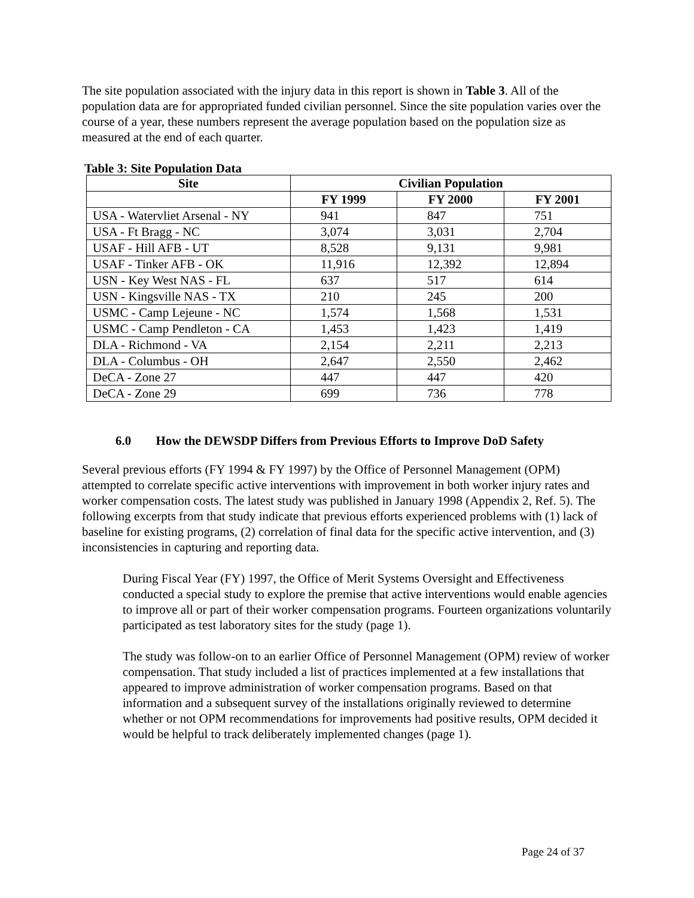The site population associated with the injury data in this report is shown in Table 3. All of the population data are for appropriated funded civilian personnel. Since the site population varies over the course of a year, these numbers represent the average population based on the population size as measured at the end of each quarter.
Table 3: Site Population Data
| Site | Civilian Population | | |
| --- | --- | --- | --- |
| | FY 1999 | FY 2000 | FY 2001 |
| USA - Watervliet Arsenal - NY | 941 | 847 | 751 |
| USA - Ft Bragg - NC | 3,074 | 3,031 | 2,704 |
| USAF - Hill AFB - UT | 8,528 | 9,131 | 9,981 |
| USAF - Tinker AFB - OK | 11,916 | 12,392 | 12,894 |
| USN - Key West NAS - FL | 637 | 517 | 614 |
| USN - Kingsville NAS - TX | 210 | 245 | 200 |
| USMC - Camp Lejeune - NC | 1,574 | 1,568 | 1,531 |
| USMC - Camp Pendleton - CA | 1,453 | 1,423 | 1,419 |
| DLA - Richmond - VA | 2,154 | 2,211 | 2,213 |
| DLA - Columbus - OH | 2,647 | 2,550 | 2,462 |
| DeCA - Zone 27 | 447 | 447 | 420 |
| DeCA - Zone 29 | 699 | 736 | 778 |
6.0 How the DEWSDP Differs from Previous Efforts to Improve DoD Safety
Several previous efforts (FY 1994 & FY 1997) by the Office of Personnel Management (OPM) attempted to correlate specific active interventions with improvement in both worker injury rates and worker compensation costs. The latest study was published in January 1998 (Appendix 2, Ref. 5). The following excerpts from that study indicate that previous efforts experienced problems with (1) lack of baseline for existing programs, (2) correlation of final data for the specific active intervention, and (3) inconsistencies in capturing and reporting data.
During Fiscal Year (FY) 1997, the Office of Merit Systems Oversight and Effectiveness conducted a special study to explore the premise that active interventions would enable agencies to improve all or part of their worker compensation programs. Fourteen organizations voluntarily participated as test laboratory sites for the study (page 1).
The study was follow-on to an earlier Office of Personnel Management (OPM) review of worker compensation. That study included a list of practices implemented at a few installations that appeared to improve administration of worker compensation programs. Based on that information and a subsequent survey of the installations originally reviewed to determine whether or not OPM recommendations for improvements had positive results, OPM decided it would be helpful to track deliberately implemented changes (page 1).
Page 24 of 37